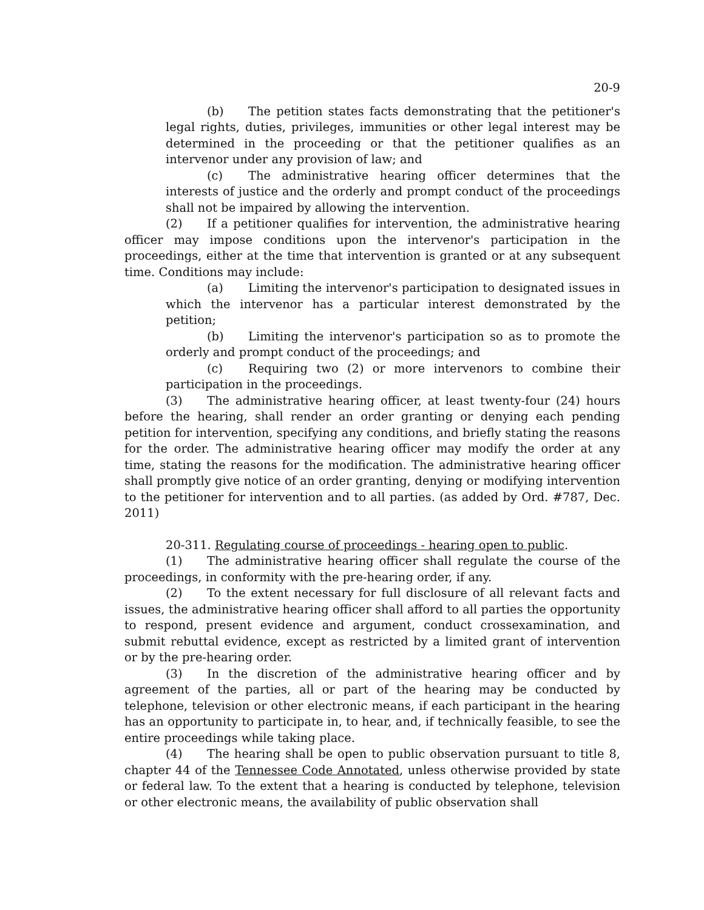20-9
(b) The petition states facts demonstrating that the petitioner's legal rights, duties, privileges, immunities or other legal interest may be determined in the proceeding or that the petitioner qualifies as an intervenor under any provision of law; and
(c) The administrative hearing officer determines that the interests of justice and the orderly and prompt conduct of the proceedings shall not be impaired by allowing the intervention.
(2) If a petitioner qualifies for intervention, the administrative hearing officer may impose conditions upon the intervenor's participation in the proceedings, either at the time that intervention is granted or at any subsequent time. Conditions may include:
(a) Limiting the intervenor's participation to designated issues in which the intervenor has a particular interest demonstrated by the petition;
(b) Limiting the intervenor's participation so as to promote the orderly and prompt conduct of the proceedings; and
(c) Requiring two (2) or more intervenors to combine their participation in the proceedings.
(3) The administrative hearing officer, at least twenty-four (24) hours before the hearing, shall render an order granting or denying each pending petition for intervention, specifying any conditions, and briefly stating the reasons for the order. The administrative hearing officer may modify the order at any time, stating the reasons for the modification. The administrative hearing officer shall promptly give notice of an order granting, denying or modifying intervention to the petitioner for intervention and to all parties. (as added by Ord. #787, Dec. 2011)
20-311. Regulating course of proceedings - hearing open to public.
(1) The administrative hearing officer shall regulate the course of the proceedings, in conformity with the pre-hearing order, if any.
(2) To the extent necessary for full disclosure of all relevant facts and issues, the administrative hearing officer shall afford to all parties the opportunity to respond, present evidence and argument, conduct crossexamination, and submit rebuttal evidence, except as restricted by a limited grant of intervention or by the pre-hearing order.
(3) In the discretion of the administrative hearing officer and by agreement of the parties, all or part of the hearing may be conducted by telephone, television or other electronic means, if each participant in the hearing has an opportunity to participate in, to hear, and, if technically feasible, to see the entire proceedings while taking place.
(4) The hearing shall be open to public observation pursuant to title 8, chapter 44 of the Tennessee Code Annotated, unless otherwise provided by state or federal law. To the extent that a hearing is conducted by telephone, television or other electronic means, the availability of public observation shall